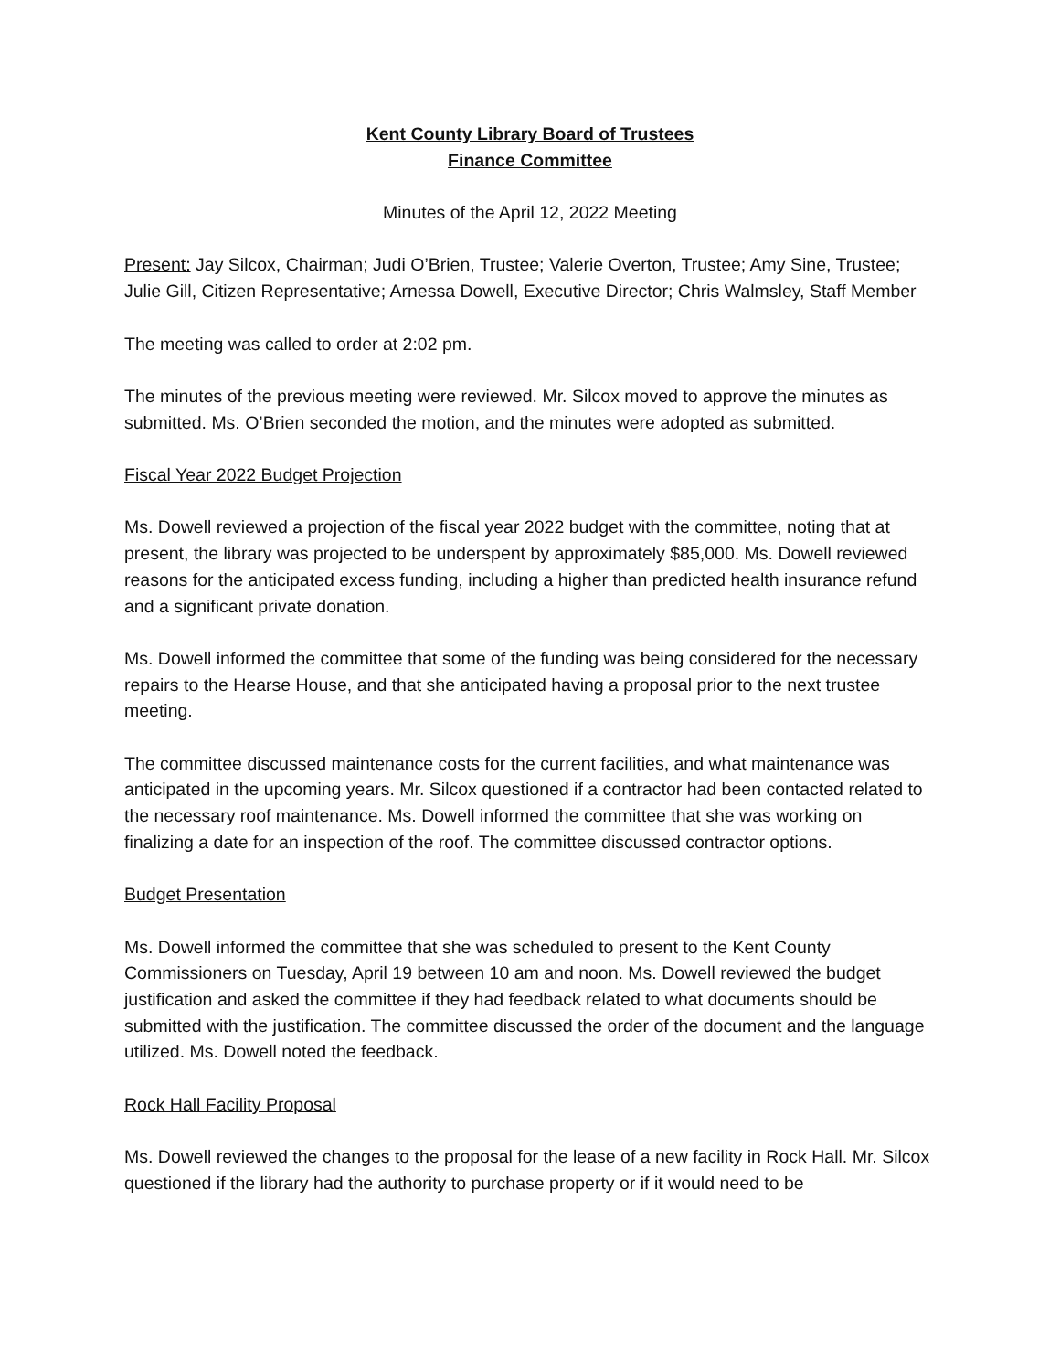Kent County Library Board of Trustees
Finance Committee
Minutes of the April 12, 2022 Meeting
Present: Jay Silcox, Chairman; Judi O’Brien, Trustee; Valerie Overton, Trustee; Amy Sine, Trustee; Julie Gill, Citizen Representative; Arnessa Dowell, Executive Director; Chris Walmsley, Staff Member
The meeting was called to order at 2:02 pm.
The minutes of the previous meeting were reviewed. Mr. Silcox moved to approve the minutes as submitted. Ms. O’Brien seconded the motion, and the minutes were adopted as submitted.
Fiscal Year 2022 Budget Projection
Ms. Dowell reviewed a projection of the fiscal year 2022 budget with the committee, noting that at present, the library was projected to be underspent by approximately $85,000. Ms. Dowell reviewed reasons for the anticipated excess funding, including a higher than predicted health insurance refund and a significant private donation.
Ms. Dowell informed the committee that some of the funding was being considered for the necessary repairs to the Hearse House, and that she anticipated having a proposal prior to the next trustee meeting.
The committee discussed maintenance costs for the current facilities, and what maintenance was anticipated in the upcoming years. Mr. Silcox questioned if a contractor had been contacted related to the necessary roof maintenance. Ms. Dowell informed the committee that she was working on finalizing a date for an inspection of the roof. The committee discussed contractor options.
Budget Presentation
Ms. Dowell informed the committee that she was scheduled to present to the Kent County Commissioners on Tuesday, April 19 between 10 am and noon. Ms. Dowell reviewed the budget justification and asked the committee if they had feedback related to what documents should be submitted with the justification. The committee discussed the order of the document and the language utilized. Ms. Dowell noted the feedback.
Rock Hall Facility Proposal
Ms. Dowell reviewed the changes to the proposal for the lease of a new facility in Rock Hall. Mr. Silcox questioned if the library had the authority to purchase property or if it would need to be